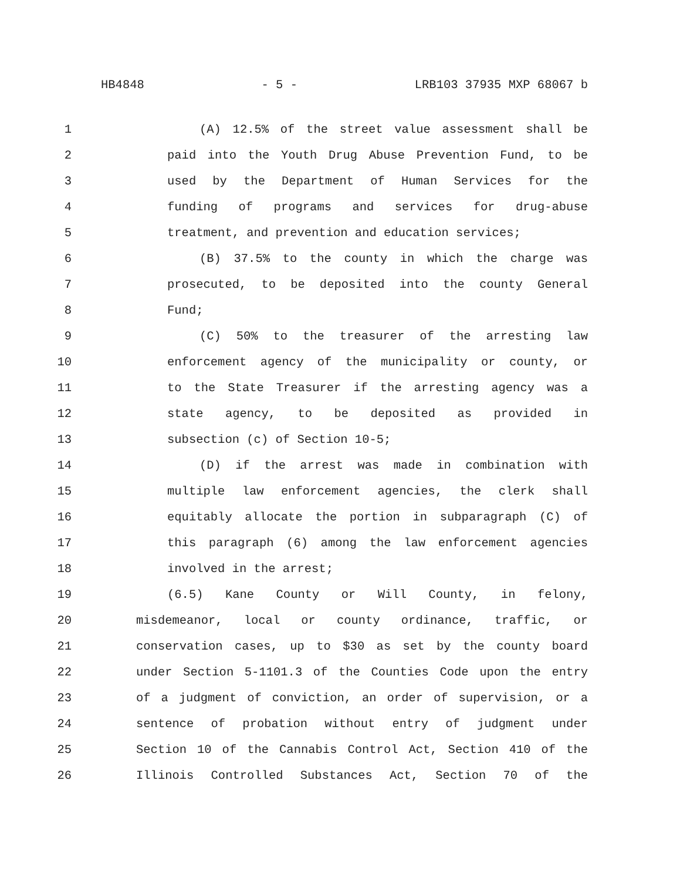HB4848 - 5 - LRB103 37935 MXP 68067 b
1 (A) 12.5% of the street value assessment shall be
2 paid into the Youth Drug Abuse Prevention Fund, to be
3 used by the Department of Human Services for the
4 funding of programs and services for drug-abuse
5 treatment, and prevention and education services;
6 (B) 37.5% to the county in which the charge was
7 prosecuted, to be deposited into the county General
8 Fund;
9 (C) 50% to the treasurer of the arresting law
10 enforcement agency of the municipality or county, or
11 to the State Treasurer if the arresting agency was a
12 state agency, to be deposited as provided in
13 subsection (c) of Section 10-5;
14 (D) if the arrest was made in combination with
15 multiple law enforcement agencies, the clerk shall
16 equitably allocate the portion in subparagraph (C) of
17 this paragraph (6) among the law enforcement agencies
18 involved in the arrest;
19 (6.5) Kane County or Will County, in felony,
20 misdemeanor, local or county ordinance, traffic, or
21 conservation cases, up to $30 as set by the county board
22 under Section 5-1101.3 of the Counties Code upon the entry
23 of a judgment of conviction, an order of supervision, or a
24 sentence of probation without entry of judgment under
25 Section 10 of the Cannabis Control Act, Section 410 of the
26 Illinois Controlled Substances Act, Section 70 of the